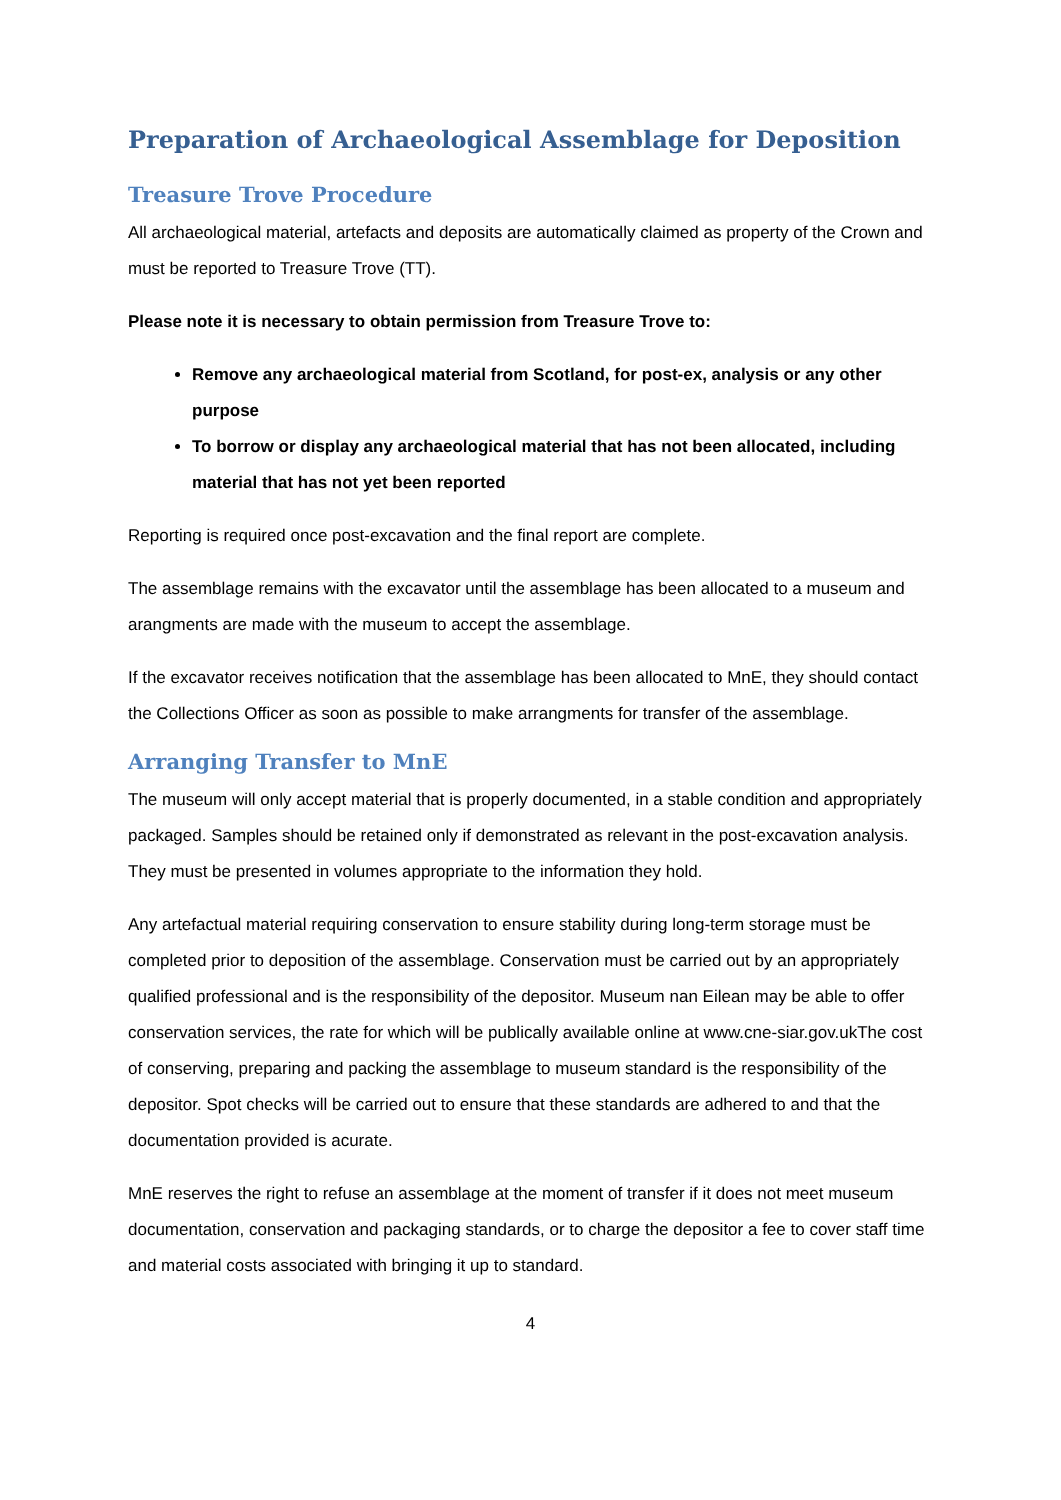Preparation of Archaeological Assemblage for Deposition
Treasure Trove Procedure
All archaeological material, artefacts and deposits are automatically claimed as property of the Crown and must be reported to Treasure Trove (TT).
Please note it is necessary to obtain permission from Treasure Trove to:
Remove any archaeological material from Scotland, for post-ex, analysis or any other purpose
To borrow or display any archaeological material that has not been allocated, including material that has not yet been reported
Reporting is required once post-excavation and the final report are complete.
The assemblage remains with the excavator until the assemblage has been allocated to a museum and arangments are made with the museum to accept the assemblage.
If the excavator receives notification that the assemblage has been allocated to MnE, they should contact the Collections Officer as soon as possible to make arrangments for transfer of the assemblage.
Arranging Transfer to MnE
The museum will only accept material that is properly documented, in a stable condition and appropriately packaged. Samples should be retained only if demonstrated as relevant in the post-excavation analysis. They must be presented in volumes appropriate to the information they hold.
Any artefactual material requiring conservation to ensure stability during long-term storage must be completed prior to deposition of the assemblage. Conservation must be carried out by an appropriately qualified professional and is the responsibility of the depositor. Museum nan Eilean may be able to offer conservation services, the rate for which will be publically available online at www.cne-siar.gov.ukThe cost of conserving, preparing and packing the assemblage to museum standard is the responsibility of the depositor. Spot checks will be carried out to ensure that these standards are adhered to and that the documentation provided is acurate.
MnE reserves the right to refuse an assemblage at the moment of transfer if it does not meet museum documentation, conservation and packaging standards, or to charge the depositor a fee to cover staff time and material costs associated with bringing it up to standard.
4